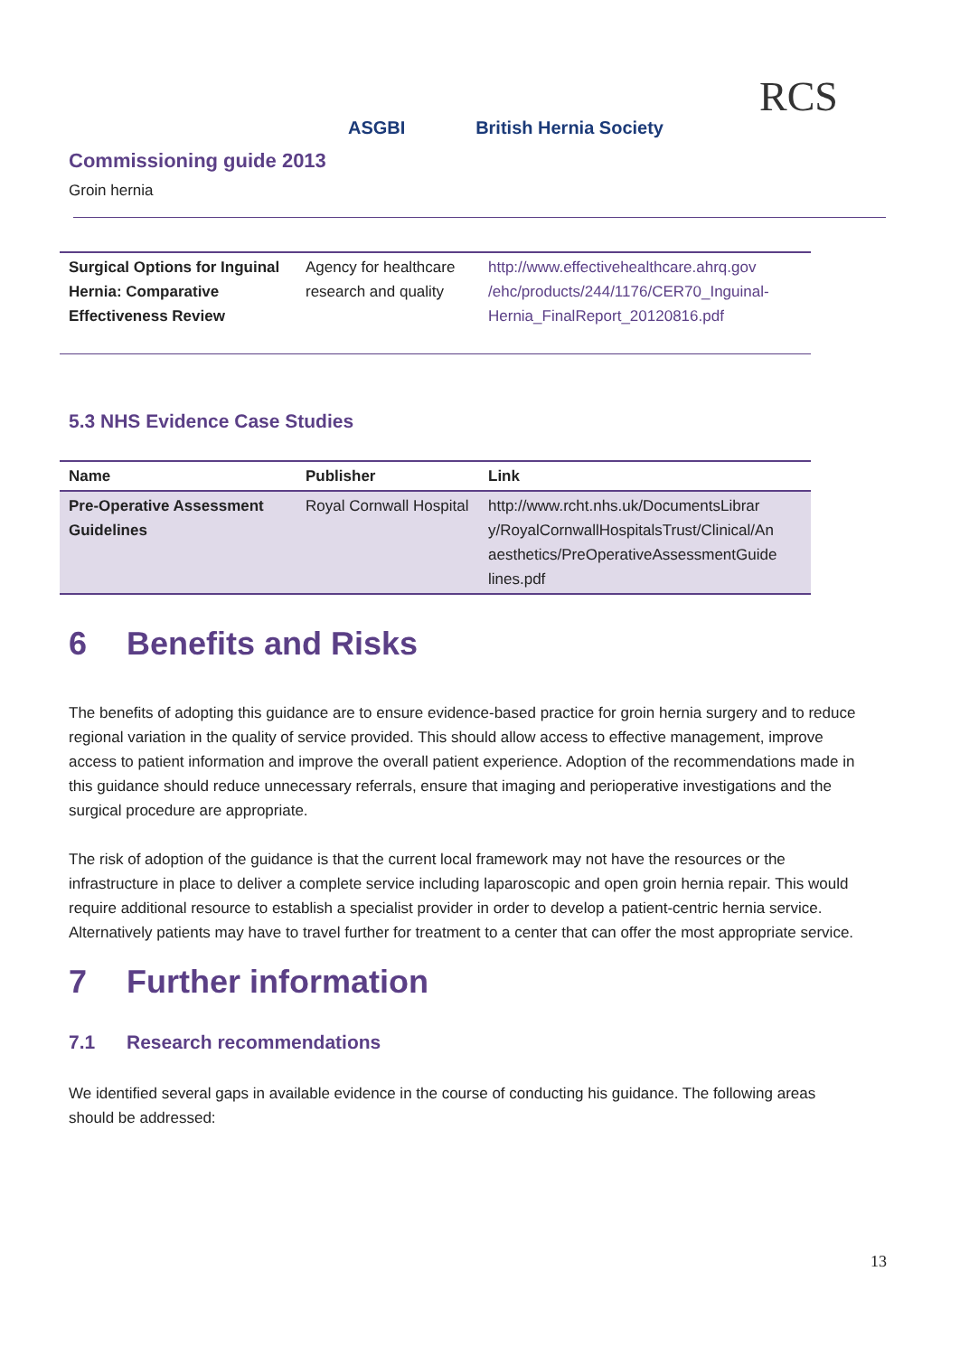ASGBI British Hernia Society
RCS
Commissioning guide 2013
Groin hernia
| Surgical Options for Inguinal Hernia: Comparative Effectiveness Review | Agency for healthcare research and quality | http://www.effectivehealthcare.ahrq.gov /ehc/products/244/1176/CER70_Inguinal-Hernia_FinalReport_20120816.pdf |
5.3 NHS Evidence Case Studies
| Name | Publisher | Link |
| --- | --- | --- |
| Pre-Operative Assessment Guidelines | Royal Cornwall Hospital | http://www.rcht.nhs.uk/DocumentsLibrar y/RoyalCornwallHospitalsTrust/Clinical/An aesthetics/PreOperativeAssessmentGuide lines.pdf |
6 Benefits and Risks
The benefits of adopting this guidance are to ensure evidence-based practice for groin hernia surgery and to reduce regional variation in the quality of service provided. This should allow access to effective management, improve access to patient information and improve the overall patient experience. Adoption of the recommendations made in this guidance should reduce unnecessary referrals, ensure that imaging and perioperative investigations and the surgical procedure are appropriate.
The risk of adoption of the guidance is that the current local framework may not have the resources or the infrastructure in place to deliver a complete service including laparoscopic and open groin hernia repair. This would require additional resource to establish a specialist provider in order to develop a patient-centric hernia service. Alternatively patients may have to travel further for treatment to a center that can offer the most appropriate service.
7 Further information
7.1 Research recommendations
We identified several gaps in available evidence in the course of conducting his guidance. The following areas should be addressed:
13